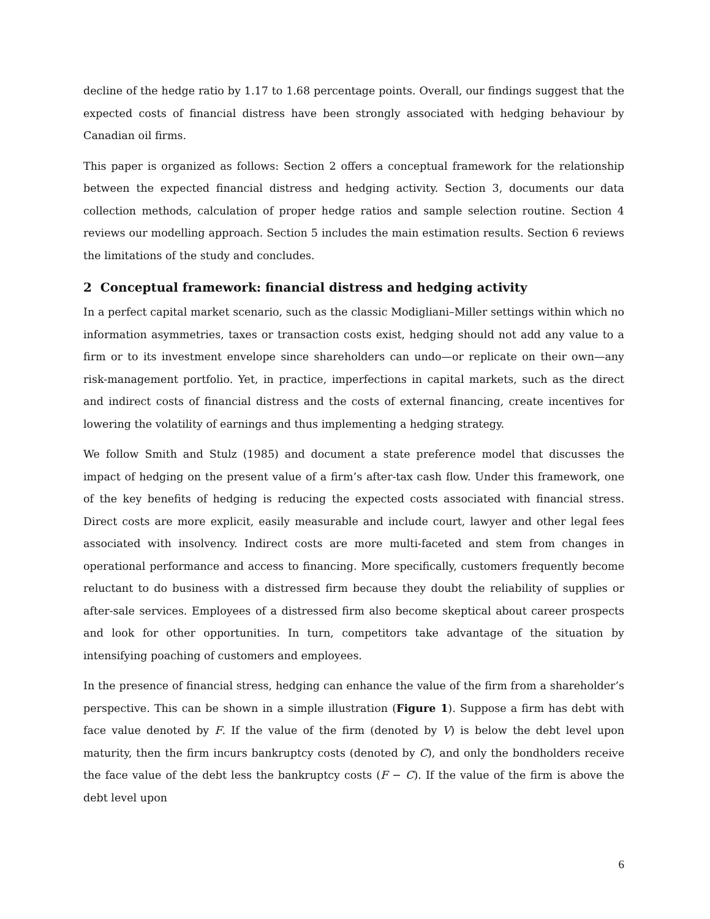decline of the hedge ratio by 1.17 to 1.68 percentage points. Overall, our findings suggest that the expected costs of financial distress have been strongly associated with hedging behaviour by Canadian oil firms.
This paper is organized as follows: Section 2 offers a conceptual framework for the relationship between the expected financial distress and hedging activity. Section 3, documents our data collection methods, calculation of proper hedge ratios and sample selection routine. Section 4 reviews our modelling approach. Section 5 includes the main estimation results. Section 6 reviews the limitations of the study and concludes.
2 Conceptual framework: financial distress and hedging activity
In a perfect capital market scenario, such as the classic Modigliani–Miller settings within which no information asymmetries, taxes or transaction costs exist, hedging should not add any value to a firm or to its investment envelope since shareholders can undo—or replicate on their own—any risk-management portfolio. Yet, in practice, imperfections in capital markets, such as the direct and indirect costs of financial distress and the costs of external financing, create incentives for lowering the volatility of earnings and thus implementing a hedging strategy.
We follow Smith and Stulz (1985) and document a state preference model that discusses the impact of hedging on the present value of a firm’s after-tax cash flow. Under this framework, one of the key benefits of hedging is reducing the expected costs associated with financial stress. Direct costs are more explicit, easily measurable and include court, lawyer and other legal fees associated with insolvency. Indirect costs are more multi-faceted and stem from changes in operational performance and access to financing. More specifically, customers frequently become reluctant to do business with a distressed firm because they doubt the reliability of supplies or after-sale services. Employees of a distressed firm also become skeptical about career prospects and look for other opportunities. In turn, competitors take advantage of the situation by intensifying poaching of customers and employees.
In the presence of financial stress, hedging can enhance the value of the firm from a shareholder’s perspective. This can be shown in a simple illustration (Figure 1). Suppose a firm has debt with face value denoted by F. If the value of the firm (denoted by V) is below the debt level upon maturity, then the firm incurs bankruptcy costs (denoted by C), and only the bondholders receive the face value of the debt less the bankruptcy costs (F − C). If the value of the firm is above the debt level upon
6